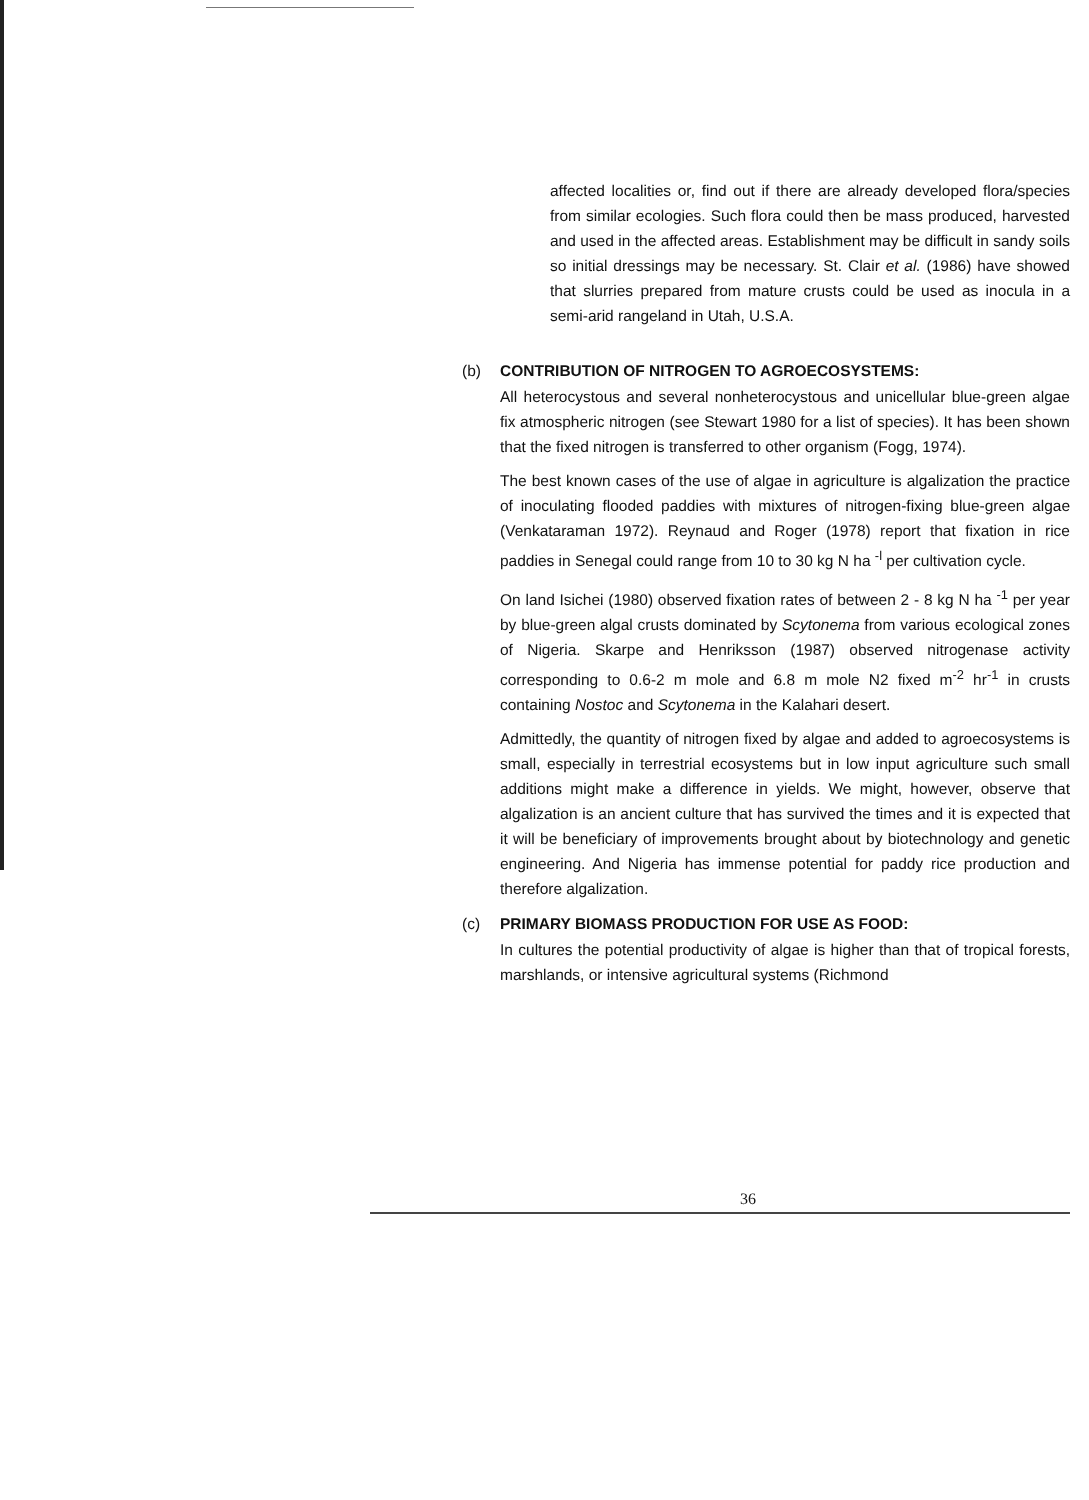affected localities or, find out if there are already developed flora/species from similar ecologies. Such flora could then be mass produced, harvested and used in the affected areas. Establishment may be difficult in sandy soils so initial dressings may be necessary. St. Clair et al. (1986) have showed that slurries prepared from mature crusts could be used as inocula in a semi-arid rangeland in Utah, U.S.A.
(b) CONTRIBUTION OF NITROGEN TO AGROECOSYSTEMS:
All heterocystous and several nonheterocystous and unicellular blue-green algae fix atmospheric nitrogen (see Stewart 1980 for a list of species). It has been shown that the fixed nitrogen is transferred to other organism (Fogg, 1974).
The best known cases of the use of algae in agriculture is algalization the practice of inoculating flooded paddies with mixtures of nitrogen-fixing blue-green algae (Venkataraman 1972). Reynaud and Roger (1978) report that fixation in rice paddies in Senegal could range from 10 to 30 kg N ha <sup>-l</sup> per cultivation cycle.
On land Isichei (1980) observed fixation rates of between 2 - 8 kg N ha <sup>-1</sup> per year by blue-green algal crusts dominated by Scytonema from various ecological zones of Nigeria. Skarpe and Henriksson (1987) observed nitrogenase activity corresponding to 0.6-2 m mole and 6.8 m mole N2 fixed m<sup>-2</sup> hr<sup>-1</sup> in crusts containing Nostoc and Scytonema in the Kalahari desert.
Admittedly, the quantity of nitrogen fixed by algae and added to agroecosystems is small, especially in terrestrial ecosystems but in low input agriculture such small additions might make a difference in yields. We might, however, observe that algalization is an ancient culture that has survived the times and it is expected that it will be beneficiary of improvements brought about by biotechnology and genetic engineering. And Nigeria has immense potential for paddy rice production and therefore algalization.
(c) PRIMARY BIOMASS PRODUCTION FOR USE AS FOOD:
In cultures the potential productivity of algae is higher than that of tropical forests, marshlands, or intensive agricultural systems (Richmond
36